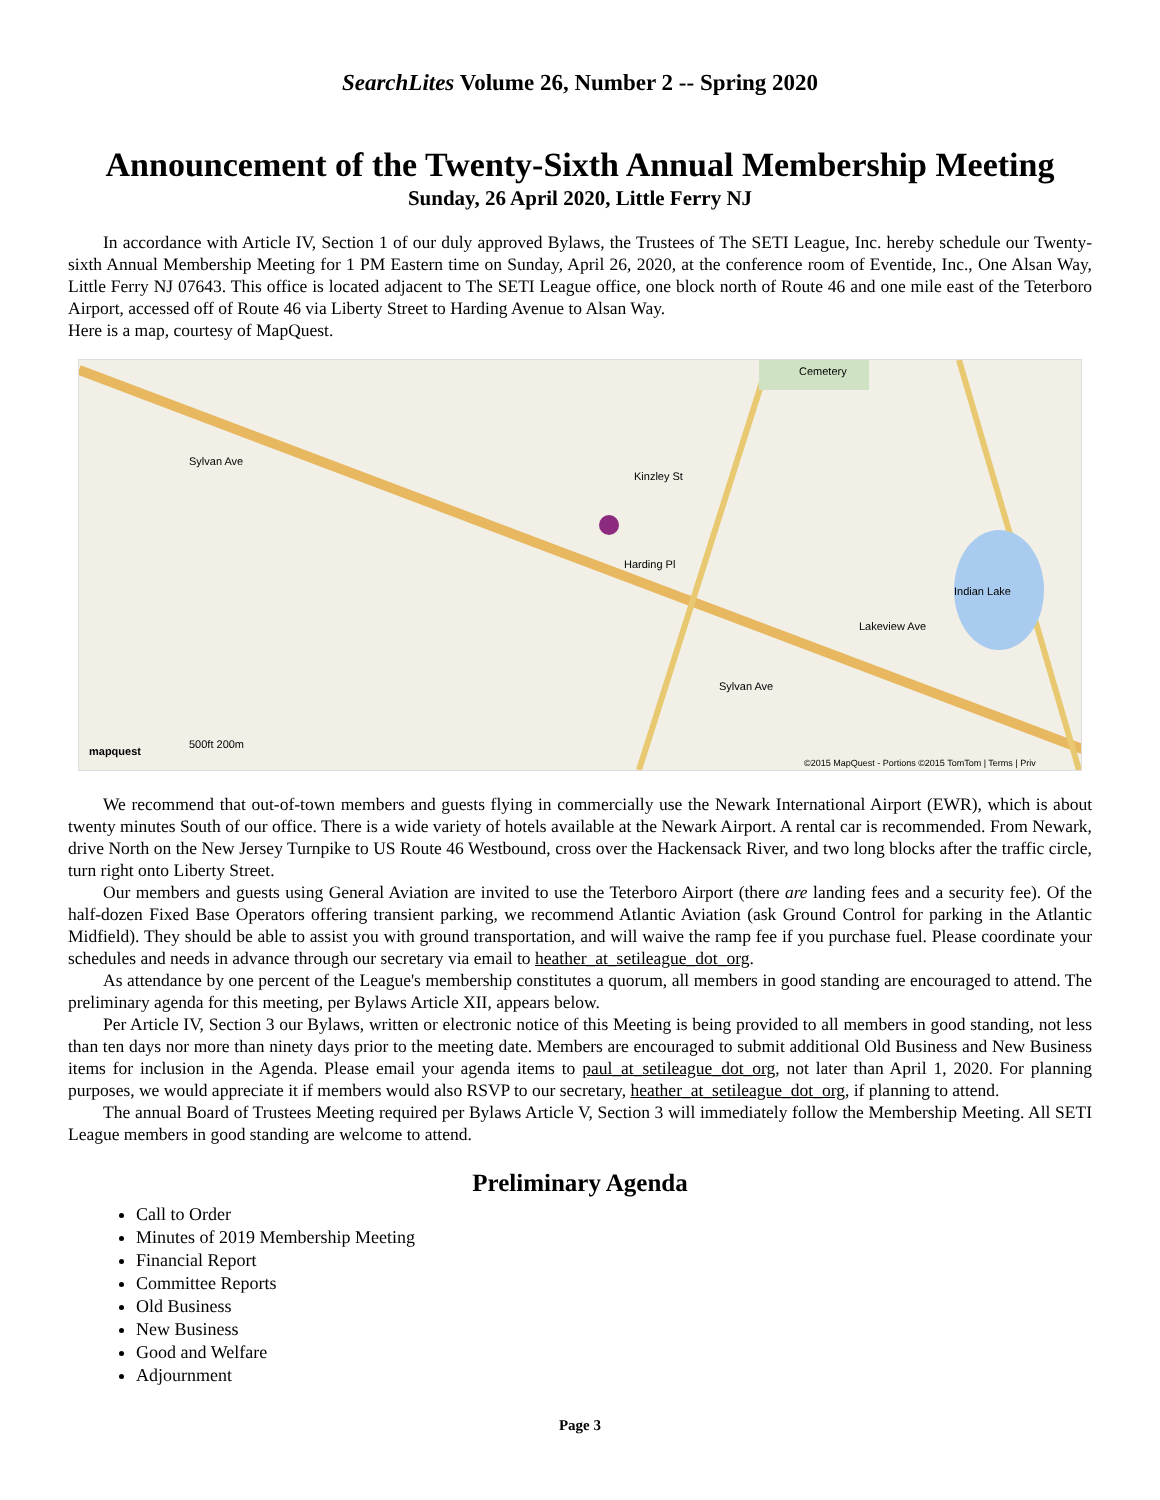SearchLites Volume 26, Number 2 -- Spring 2020
Announcement of the Twenty-Sixth Annual Membership Meeting
Sunday, 26 April 2020, Little Ferry NJ
In accordance with Article IV, Section 1 of our duly approved Bylaws, the Trustees of The SETI League, Inc. hereby schedule our Twenty-sixth Annual Membership Meeting for 1 PM Eastern time on Sunday, April 26, 2020, at the conference room of Eventide, Inc., One Alsan Way, Little Ferry NJ 07643. This office is located adjacent to The SETI League office, one block north of Route 46 and one mile east of the Teterboro Airport, accessed off of Route 46 via Liberty Street to Harding Avenue to Alsan Way.
Here is a map, courtesy of MapQuest.
Cemetery
Sylvan Ave
Kinzley St
Harding Pl
Indian Lake
Lakeview Ave
Sylvan Ave
mapquest
500ft 200m
©2015 MapQuest - Portions ©2015 TomTom | Terms | Priv
We recommend that out-of-town members and guests flying in commercially use the Newark International Airport (EWR), which is about twenty minutes South of our office. There is a wide variety of hotels available at the Newark Airport. A rental car is recommended. From Newark, drive North on the New Jersey Turnpike to US Route 46 Westbound, cross over the Hackensack River, and two long blocks after the traffic circle, turn right onto Liberty Street.
Our members and guests using General Aviation are invited to use the Teterboro Airport (there are landing fees and a security fee). Of the half-dozen Fixed Base Operators offering transient parking, we recommend Atlantic Aviation (ask Ground Control for parking in the Atlantic Midfield). They should be able to assist you with ground transportation, and will waive the ramp fee if you purchase fuel. Please coordinate your schedules and needs in advance through our secretary via email to heather_at_setileague_dot_org.
As attendance by one percent of the League's membership constitutes a quorum, all members in good standing are encouraged to attend. The preliminary agenda for this meeting, per Bylaws Article XII, appears below.
Per Article IV, Section 3 our Bylaws, written or electronic notice of this Meeting is being provided to all members in good standing, not less than ten days nor more than ninety days prior to the meeting date. Members are encouraged to submit additional Old Business and New Business items for inclusion in the Agenda. Please email your agenda items to paul_at_setileague_dot_org, not later than April 1, 2020. For planning purposes, we would appreciate it if members would also RSVP to our secretary, heather_at_setileague_dot_org, if planning to attend.
The annual Board of Trustees Meeting required per Bylaws Article V, Section 3 will immediately follow the Membership Meeting. All SETI League members in good standing are welcome to attend.
Preliminary Agenda
Call to Order
Minutes of 2019 Membership Meeting
Financial Report
Committee Reports
Old Business
New Business
Good and Welfare
Adjournment
Page 3